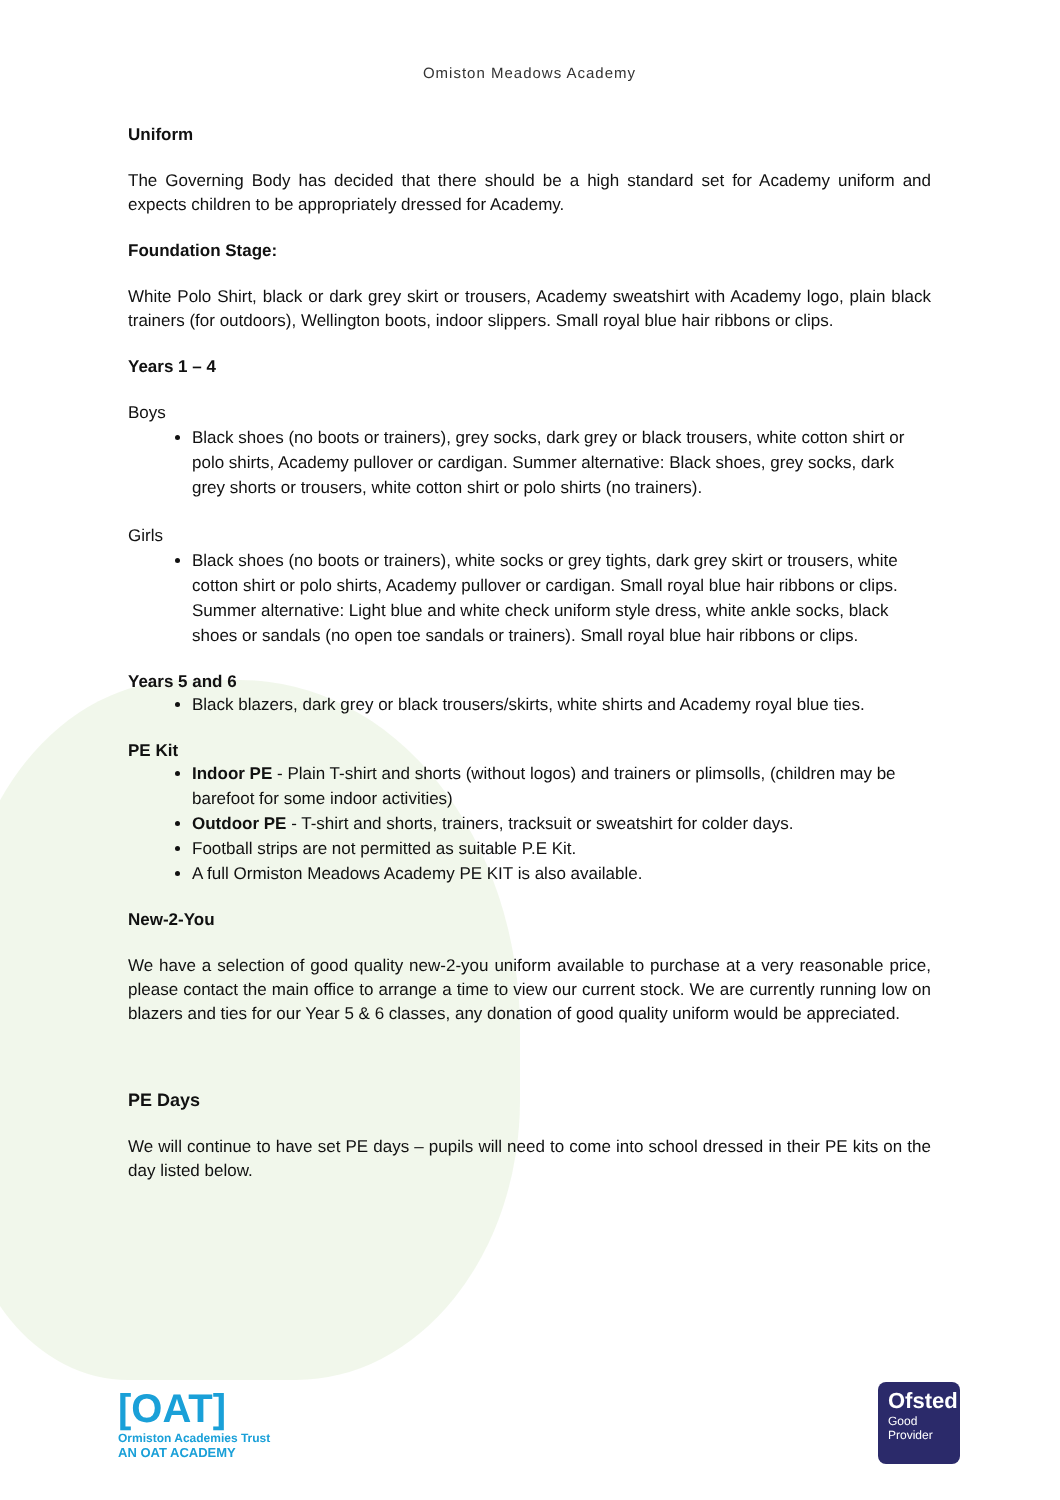Omiston Meadows Academy
Uniform
The Governing Body has decided that there should be a high standard set for Academy uniform and expects children to be appropriately dressed for Academy.
Foundation Stage:
White Polo Shirt, black or dark grey skirt or trousers, Academy sweatshirt with Academy logo, plain black trainers (for outdoors), Wellington boots, indoor slippers. Small royal blue hair ribbons or clips.
Years 1 – 4
Boys
Black shoes (no boots or trainers), grey socks, dark grey or black trousers, white cotton shirt or polo shirts, Academy pullover or cardigan. Summer alternative: Black shoes, grey socks, dark grey shorts or trousers, white cotton shirt or polo shirts (no trainers).
Girls
Black shoes (no boots or trainers), white socks or grey tights, dark grey skirt or trousers, white cotton shirt or polo shirts, Academy pullover or cardigan. Small royal blue hair ribbons or clips. Summer alternative: Light blue and white check uniform style dress, white ankle socks, black shoes or sandals (no open toe sandals or trainers). Small royal blue hair ribbons or clips.
Years 5 and 6
Black blazers, dark grey or black trousers/skirts, white shirts and Academy royal blue ties.
PE Kit
Indoor PE - Plain T-shirt and shorts (without logos) and trainers or plimsolls, (children may be barefoot for some indoor activities)
Outdoor PE - T-shirt and shorts, trainers, tracksuit or sweatshirt for colder days.
Football strips are not permitted as suitable P.E Kit.
A full Ormiston Meadows Academy PE KIT is also available.
New-2-You
We have a selection of good quality new-2-you uniform available to purchase at a very reasonable price, please contact the main office to arrange a time to view our current stock. We are currently running low on blazers and ties for our Year 5 & 6 classes, any donation of good quality uniform would be appreciated.
PE Days
We will continue to have set PE days – pupils will need to come into school dressed in their PE kits on the day listed below.
[OAT]
Ormiston Academies Trust
AN OAT ACADEMY
Ofsted
Good
Provider